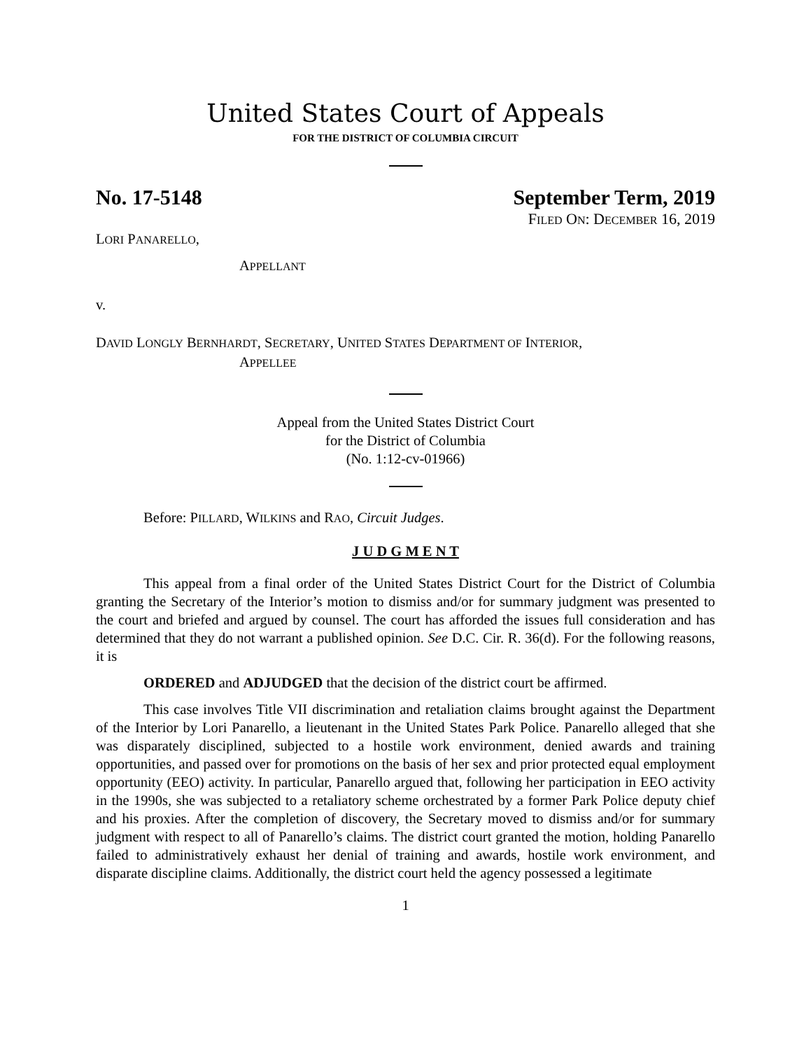United States Court of Appeals
FOR THE DISTRICT OF COLUMBIA CIRCUIT
No. 17-5148 September Term, 2019
FILED ON: DECEMBER 16, 2019
LORI PANARELLO,
APPELLANT
v.
DAVID LONGLY BERNHARDT, SECRETARY, UNITED STATES DEPARTMENT OF INTERIOR,
APPELLEE
Appeal from the United States District Court
for the District of Columbia
(No. 1:12-cv-01966)
Before: PILLARD, WILKINS and RAO, Circuit Judges.
J U D G M E N T
This appeal from a final order of the United States District Court for the District of Columbia granting the Secretary of the Interior’s motion to dismiss and/or for summary judgment was presented to the court and briefed and argued by counsel. The court has afforded the issues full consideration and has determined that they do not warrant a published opinion. See D.C. Cir. R. 36(d). For the following reasons, it is
ORDERED and ADJUDGED that the decision of the district court be affirmed.
This case involves Title VII discrimination and retaliation claims brought against the Department of the Interior by Lori Panarello, a lieutenant in the United States Park Police. Panarello alleged that she was disparately disciplined, subjected to a hostile work environment, denied awards and training opportunities, and passed over for promotions on the basis of her sex and prior protected equal employment opportunity (EEO) activity. In particular, Panarello argued that, following her participation in EEO activity in the 1990s, she was subjected to a retaliatory scheme orchestrated by a former Park Police deputy chief and his proxies. After the completion of discovery, the Secretary moved to dismiss and/or for summary judgment with respect to all of Panarello’s claims. The district court granted the motion, holding Panarello failed to administratively exhaust her denial of training and awards, hostile work environment, and disparate discipline claims. Additionally, the district court held the agency possessed a legitimate
1